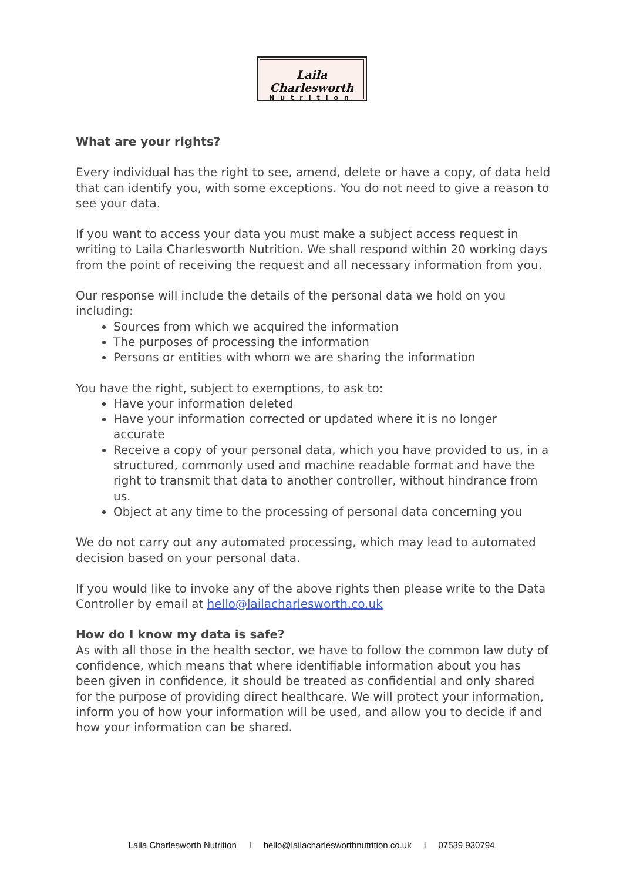Laila Charlesworth
Nutrition
What are your rights?
Every individual has the right to see, amend, delete or have a copy, of data held that can identify you, with some exceptions. You do not need to give a reason to see your data.
If you want to access your data you must make a subject access request in writing to Laila Charlesworth Nutrition. We shall respond within 20 working days from the point of receiving the request and all necessary information from you.
Our response will include the details of the personal data we hold on you including:
Sources from which we acquired the information
The purposes of processing the information
Persons or entities with whom we are sharing the information
You have the right, subject to exemptions, to ask to:
Have your information deleted
Have your information corrected or updated where it is no longer accurate
Receive a copy of your personal data, which you have provided to us, in a structured, commonly used and machine readable format and have the right to transmit that data to another controller, without hindrance from us.
Object at any time to the processing of personal data concerning you
We do not carry out any automated processing, which may lead to automated decision based on your personal data.
If you would like to invoke any of the above rights then please write to the Data Controller by email at hello@lailacharlesworth.co.uk
How do I know my data is safe?
As with all those in the health sector, we have to follow the common law duty of confidence, which means that where identifiable information about you has been given in confidence, it should be treated as confidential and only shared for the purpose of providing direct healthcare. We will protect your information, inform you of how your information will be used, and allow you to decide if and how your information can be shared.
Laila Charlesworth Nutrition I hello@lailacharlesworthnutrition.co.uk I 07539 930794